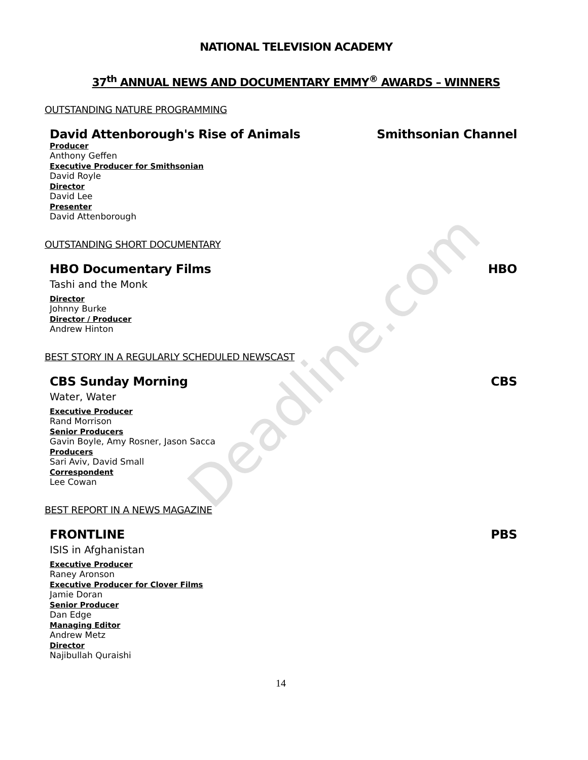NATIONAL TELEVISION ACADEMY
37<sup>th</sup> ANNUAL NEWS AND DOCUMENTARY EMMY<sup>®</sup> AWARDS – WINNERS
OUTSTANDING NATURE PROGRAMMING
David Attenborough's Rise of Animals Smithsonian Channel
Producer
Anthony Geffen
Executive Producer for Smithsonian
David Royle
Director
David Lee
Presenter
David Attenborough
OUTSTANDING SHORT DOCUMENTARY
HBO Documentary Films HBO
Tashi and the Monk
Director
Johnny Burke
Director / Producer
Andrew Hinton
BEST STORY IN A REGULARLY SCHEDULED NEWSCAST
CBS Sunday Morning CBS
Water, Water
Executive Producer
Rand Morrison
Senior Producers
Gavin Boyle, Amy Rosner, Jason Sacca
Producers
Sari Aviv, David Small
Correspondent
Lee Cowan
BEST REPORT IN A NEWS MAGAZINE
FRONTLINE PBS
ISIS in Afghanistan
Executive Producer
Raney Aronson
Executive Producer for Clover Films
Jamie Doran
Senior Producer
Dan Edge
Managing Editor
Andrew Metz
Director
Najibullah Quraishi
14
Deadline.com